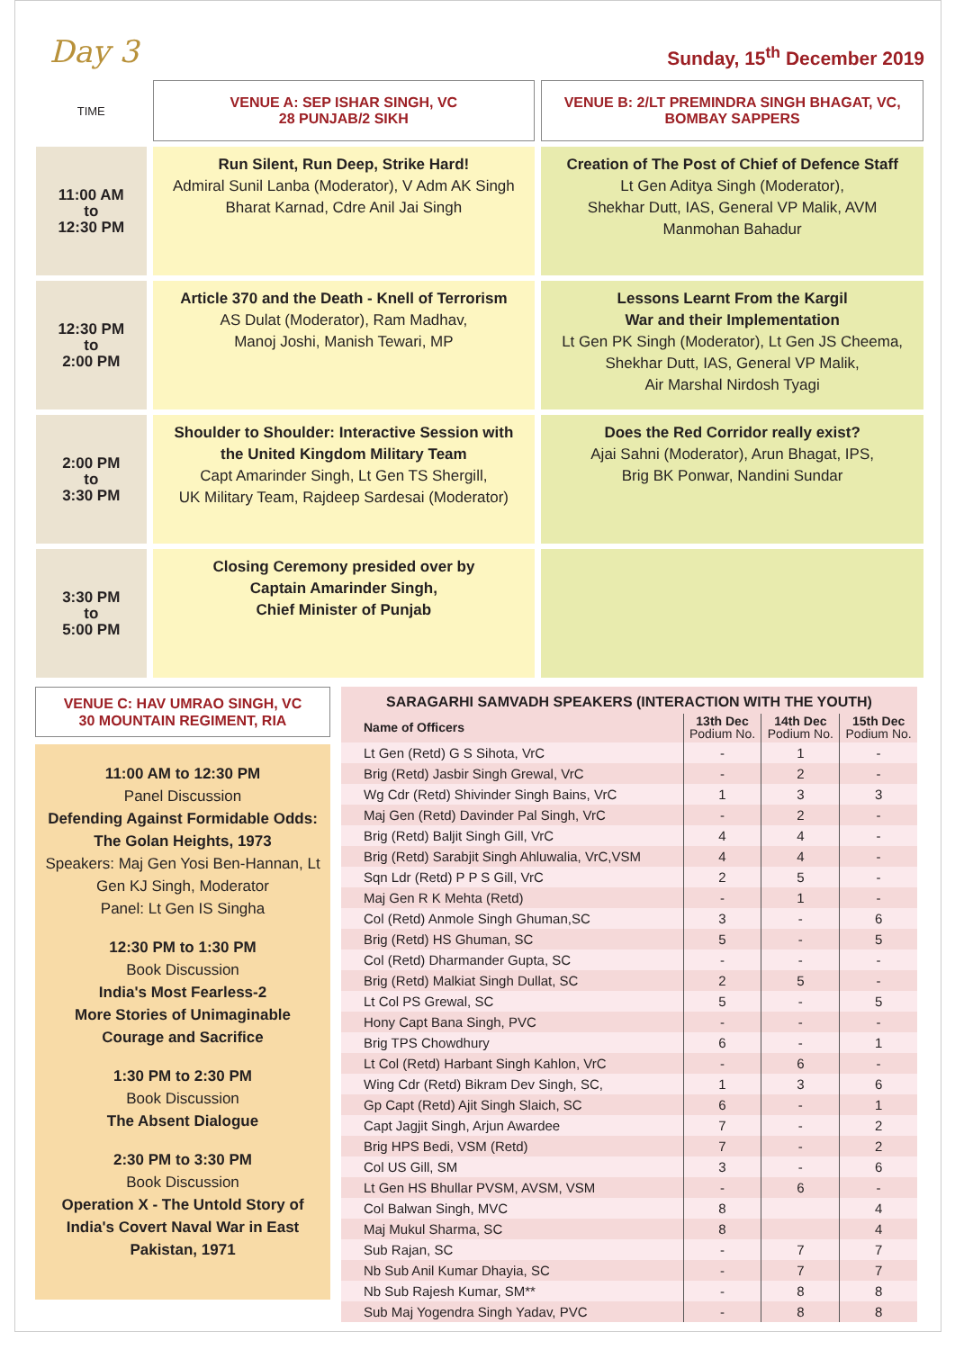Day 3 Sunday, 15<sup>th</sup> December 2019
| TIME | VENUE A: SEP ISHAR SINGH, VC 28 PUNJAB/2 SIKH | VENUE B: 2/LT PREMINDRA SINGH BHAGAT, VC, BOMBAY SAPPERS |
| --- | --- | --- |
| 11:00 AM to 12:30 PM | Run Silent, Run Deep, Strike Hard! Admiral Sunil Lanba (Moderator), V Adm AK Singh Bharat Karnad, Cdre Anil Jai Singh | Creation of The Post of Chief of Defence Staff Lt Gen Aditya Singh (Moderator), Shekhar Dutt, IAS, General VP Malik, AVM Manmohan Bahadur |
| 12:30 PM to 2:00 PM | Article 370 and the Death - Knell of Terrorism AS Dulat (Moderator), Ram Madhav, Manoj Joshi, Manish Tewari, MP | Lessons Learnt From the Kargil War and their Implementation Lt Gen PK Singh (Moderator), Lt Gen JS Cheema, Shekhar Dutt, IAS, General VP Malik, Air Marshal Nirdosh Tyagi |
| 2:00 PM to 3:30 PM | Shoulder to Shoulder: Interactive Session with the United Kingdom Military Team Capt Amarinder Singh, Lt Gen TS Shergill, UK Military Team, Rajdeep Sardesai (Moderator) | Does the Red Corridor really exist? Ajai Sahni (Moderator), Arun Bhagat, IPS, Brig BK Ponwar, Nandini Sundar |
| 3:30 PM to 5:00 PM | Closing Ceremony presided over by Captain Amarinder Singh, Chief Minister of Punjab | |
VENUE C: HAV UMRAO SINGH, VC
30 MOUNTAIN REGIMENT, RIA
11:00 AM to 12:30 PM
Panel Discussion
Defending Against Formidable Odds: The Golan Heights, 1973
Speakers: Maj Gen Yosi Ben-Hannan, Lt Gen KJ Singh, Moderator
Panel: Lt Gen IS Singha
12:30 PM to 1:30 PM
Book Discussion
India's Most Fearless-2
More Stories of Unimaginable Courage and Sacrifice
1:30 PM to 2:30 PM
Book Discussion
The Absent Dialogue
2:30 PM to 3:30 PM
Book Discussion
Operation X - The Untold Story of India's Covert Naval War in East Pakistan, 1971
SARAGARHI SAMVADH SPEAKERS (INTERACTION WITH THE YOUTH)
| Name of Officers | 13th Dec Podium No. | 14th Dec Podium No. | 15th Dec Podium No. |
| --- | --- | --- | --- |
| Lt Gen (Retd) G S Sihota, VrC | - | 1 | - |
| Brig (Retd) Jasbir Singh Grewal, VrC | - | 2 | - |
| Wg Cdr (Retd) Shivinder Singh Bains, VrC | 1 | 3 | 3 |
| Maj Gen (Retd) Davinder Pal Singh, VrC | - | 2 | - |
| Brig (Retd) Baljit Singh Gill, VrC | 4 | 4 | - |
| Brig (Retd) Sarabjit Singh Ahluwalia, VrC,VSM | 4 | 4 | - |
| Sqn Ldr (Retd) P P S Gill, VrC | 2 | 5 | - |
| Maj Gen R K Mehta (Retd) | - | 1 | - |
| Col (Retd) Anmole Singh Ghuman,SC | 3 | - | 6 |
| Brig (Retd) HS Ghuman, SC | 5 | - | 5 |
| Col (Retd) Dharmander Gupta, SC | - | - | - |
| Brig (Retd) Malkiat Singh Dullat, SC | 2 | 5 | - |
| Lt Col PS Grewal, SC | 5 | - | 5 |
| Hony Capt Bana Singh, PVC | - | - | - |
| Brig TPS Chowdhury | 6 | - | 1 |
| Lt Col (Retd) Harbant Singh Kahlon, VrC | - | 6 | - |
| Wing Cdr (Retd) Bikram Dev Singh, SC, | 1 | 3 | 6 |
| Gp Capt (Retd) Ajit Singh Slaich, SC | 6 | - | 1 |
| Capt Jagjit Singh, Arjun Awardee | 7 | - | 2 |
| Brig HPS Bedi, VSM (Retd) | 7 | - | 2 |
| Col US Gill, SM | 3 | - | 6 |
| Lt Gen HS Bhullar PVSM, AVSM, VSM | - | 6 | - |
| Col Balwan Singh, MVC | 8 | | 4 |
| Maj Mukul Sharma, SC | 8 | | 4 |
| Sub Rajan, SC | - | 7 | 7 |
| Nb Sub Anil Kumar Dhayia, SC | - | 7 | 7 |
| Nb Sub Rajesh Kumar, SM** | - | 8 | 8 |
| Sub Maj Yogendra Singh Yadav, PVC | - | 8 | 8 |